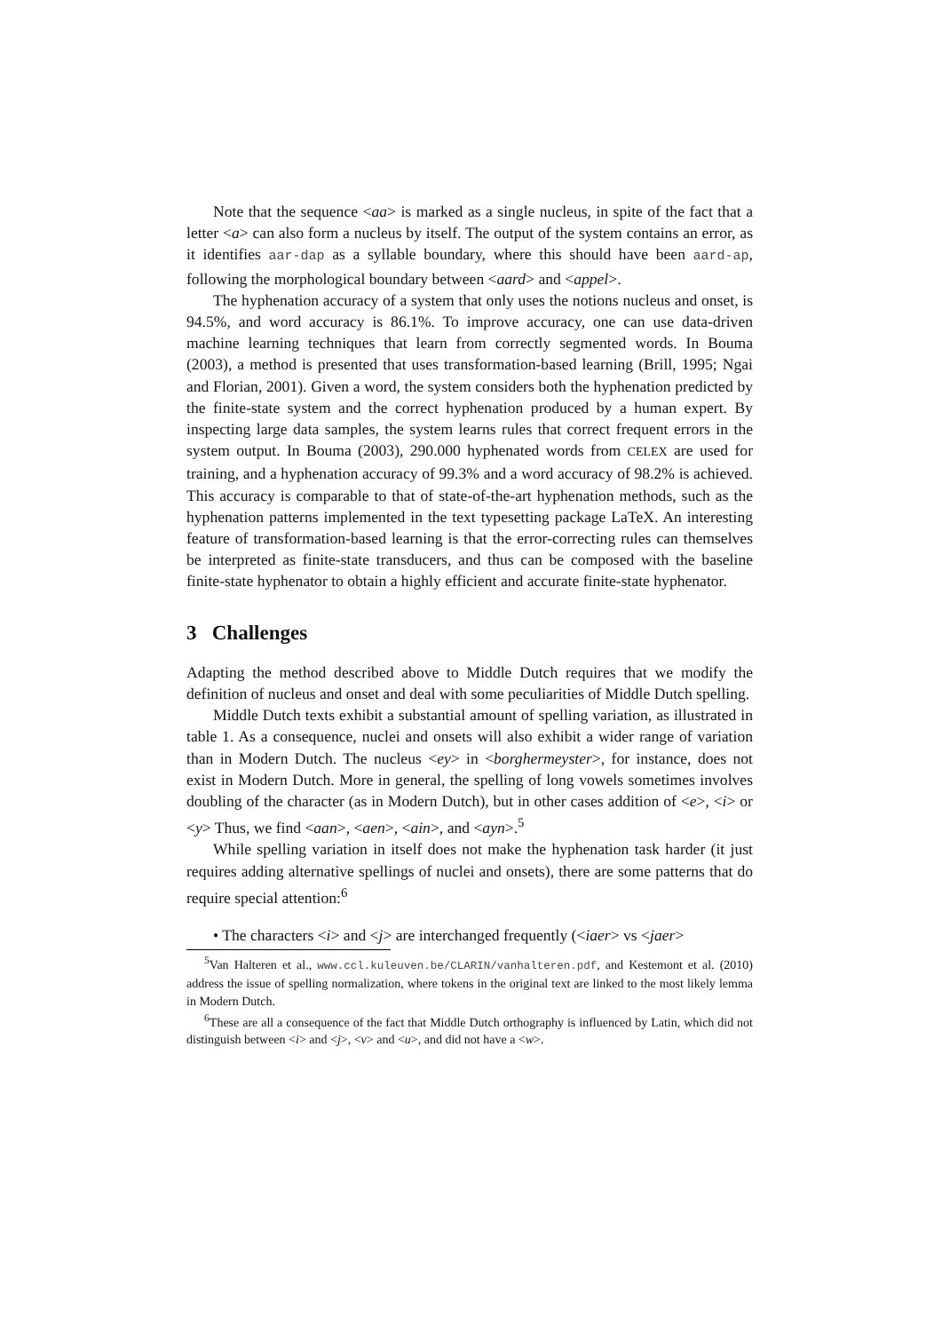Note that the sequence <aa> is marked as a single nucleus, in spite of the fact that a letter <a> can also form a nucleus by itself. The output of the system contains an error, as it identifies aar-dap as a syllable boundary, where this should have been aard-ap, following the morphological boundary between <aard> and <appel>.
The hyphenation accuracy of a system that only uses the notions nucleus and onset, is 94.5%, and word accuracy is 86.1%. To improve accuracy, one can use data-driven machine learning techniques that learn from correctly segmented words. In Bouma (2003), a method is presented that uses transformation-based learning (Brill, 1995; Ngai and Florian, 2001). Given a word, the system considers both the hyphenation predicted by the finite-state system and the correct hyphenation produced by a human expert. By inspecting large data samples, the system learns rules that correct frequent errors in the system output. In Bouma (2003), 290.000 hyphenated words from CELEX are used for training, and a hyphenation accuracy of 99.3% and a word accuracy of 98.2% is achieved. This accuracy is comparable to that of state-of-the-art hyphenation methods, such as the hyphenation patterns implemented in the text typesetting package LaTeX. An interesting feature of transformation-based learning is that the error-correcting rules can themselves be interpreted as finite-state transducers, and thus can be composed with the baseline finite-state hyphenator to obtain a highly efficient and accurate finite-state hyphenator.
3 Challenges
Adapting the method described above to Middle Dutch requires that we modify the definition of nucleus and onset and deal with some peculiarities of Middle Dutch spelling.
Middle Dutch texts exhibit a substantial amount of spelling variation, as illustrated in table 1. As a consequence, nuclei and onsets will also exhibit a wider range of variation than in Modern Dutch. The nucleus <ey> in <borghermeyster>, for instance, does not exist in Modern Dutch. More in general, the spelling of long vowels sometimes involves doubling of the character (as in Modern Dutch), but in other cases addition of <e>, <i> or <y> Thus, we find <aan>, <aen>, <ain>, and <ayn>.<sup>5</sup>
While spelling variation in itself does not make the hyphenation task harder (it just requires adding alternative spellings of nuclei and onsets), there are some patterns that do require special attention:<sup>6</sup>
• The characters <i> and <j> are interchanged frequently (<iaer> vs <jaer>
<sup>5</sup> Van Halteren et al., www.ccl.kuleuven.be/CLARIN/vanhalteren.pdf, and Kestemont et al. (2010) address the issue of spelling normalization, where tokens in the original text are linked to the most likely lemma in Modern Dutch.
<sup>6</sup> These are all a consequence of the fact that Middle Dutch orthography is influenced by Latin, which did not distinguish between <i> and <j>, <v> and <u>, and did not have a <w>.